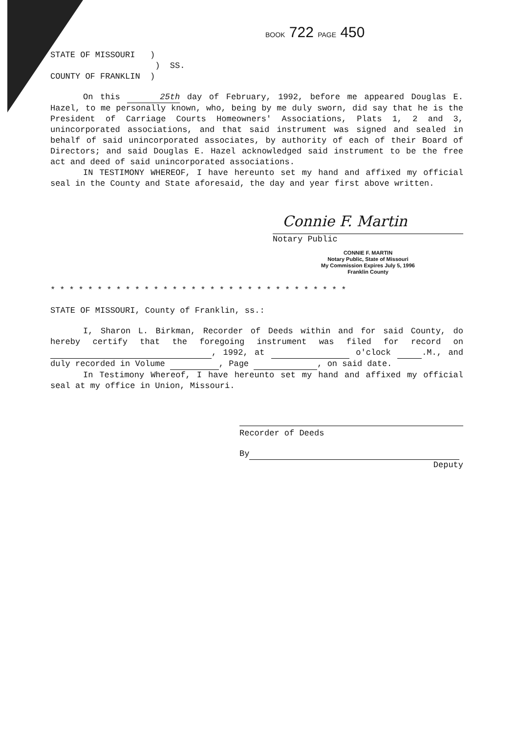BOOK 722 PAGE 450
STATE OF MISSOURI )
) SS.
COUNTY OF FRANKLIN )
On this 25th day of February, 1992, before me appeared Douglas E. Hazel, to me personally known, who, being by me duly sworn, did say that he is the President of Carriage Courts Homeowners' Associations, Plats 1, 2 and 3, unincorporated associations, and that said instrument was signed and sealed in behalf of said unincorporated associates, by authority of each of their Board of Directors; and said Douglas E. Hazel acknowledged said instrument to be the free act and deed of said unincorporated associations.
IN TESTIMONY WHEREOF, I have hereunto set my hand and affixed my official seal in the County and State aforesaid, the day and year first above written.
Connie F. Martin
Notary Public
CONNIE F. MARTIN
Notary Public, State of Missouri
My Commission Expires July 5, 1996
Franklin County
********************************
STATE OF MISSOURI, County of Franklin, ss.:
I, Sharon L. Birkman, Recorder of Deeds within and for said County, do hereby certify that the foregoing instrument was filed for record on , 1992, at o'clock .M., and duly recorded in Volume , Page , on said date.
In Testimony Whereof, I have hereunto set my hand and affixed my official seal at my office in Union, Missouri.
Recorder of Deeds
By
Deputy